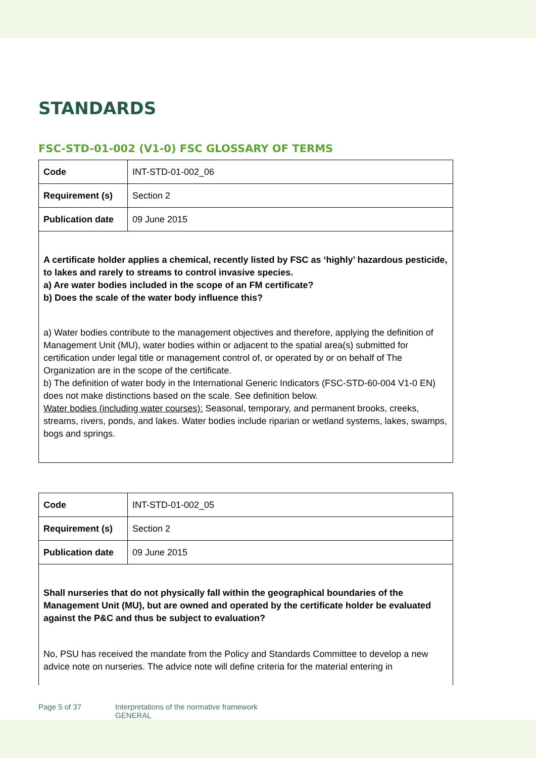STANDARDS
FSC-STD-01-002 (V1-0) FSC GLOSSARY OF TERMS
| Code | INT-STD-01-002_06 |
| Requirement (s) | Section 2 |
| Publication date | 09 June 2015 |
| A certificate holder applies a chemical, recently listed by FSC as ‘highly’ hazardous pesticide, to lakes and rarely to streams to control invasive species. a) Are water bodies included in the scope of an FM certificate? b) Does the scale of the water body influence this? a) Water bodies contribute to the management objectives and therefore, applying the definition of Management Unit (MU), water bodies within or adjacent to the spatial area(s) submitted for certification under legal title or management control of, or operated by or on behalf of The Organization are in the scope of the certificate. b) The definition of water body in the International Generic Indicators (FSC-STD-60-004 V1-0 EN) does not make distinctions based on the scale. See definition below. Water bodies (including water courses): Seasonal, temporary, and permanent brooks, creeks, streams, rivers, ponds, and lakes. Water bodies include riparian or wetland systems, lakes, swamps, bogs and springs. | |
| Code | INT-STD-01-002_05 |
| Requirement (s) | Section 2 |
| Publication date | 09 June 2015 |
| Shall nurseries that do not physically fall within the geographical boundaries of the Management Unit (MU), but are owned and operated by the certificate holder be evaluated against the P&C and thus be subject to evaluation? No, PSU has received the mandate from the Policy and Standards Committee to develop a new advice note on nurseries. The advice note will define criteria for the material entering in | |
Page 5 of 37 Interpretations of the normative framework
GENERAL